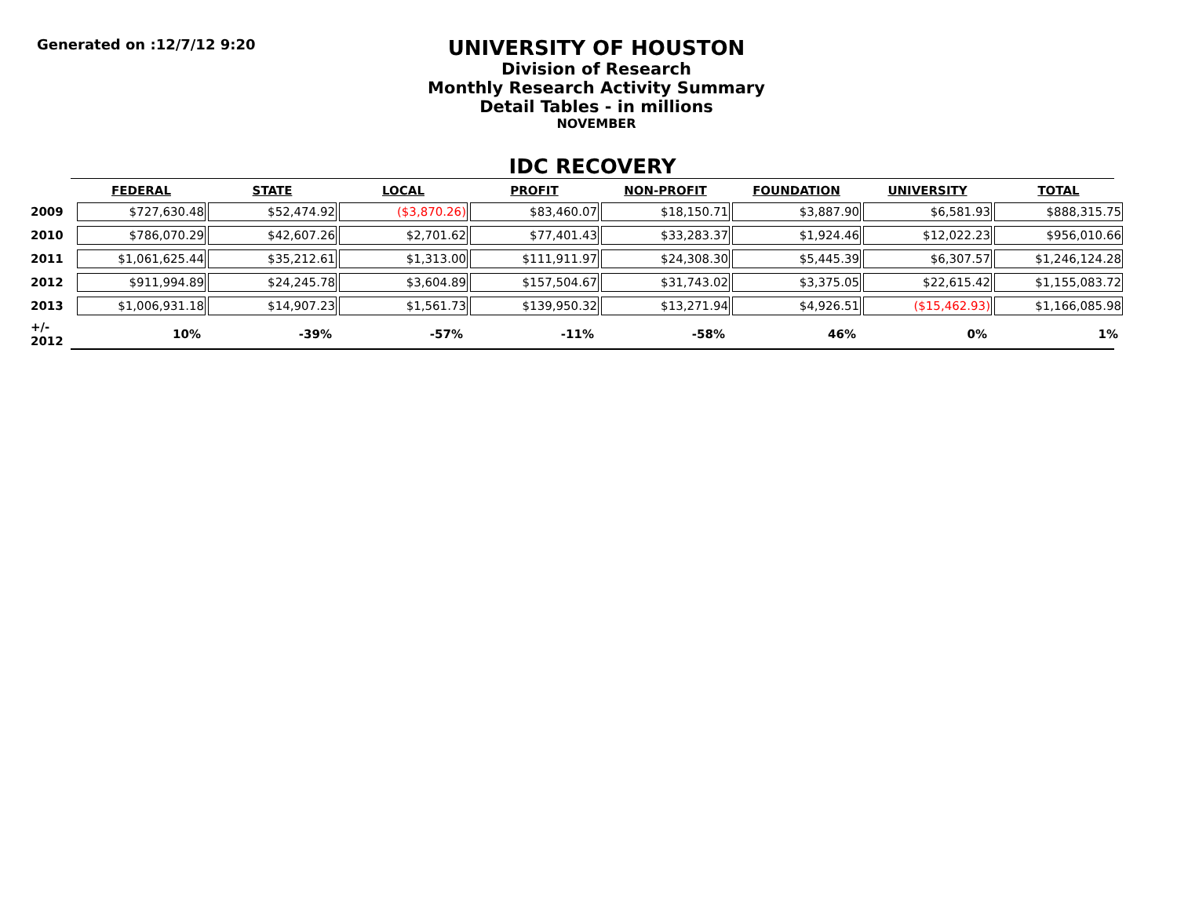Generated on :12/7/12 9:20
UNIVERSITY OF HOUSTON
Division of Research
Monthly Research Activity Summary
Detail Tables - in millions
NOVEMBER
IDC RECOVERY
| | FEDERAL | STATE | LOCAL | PROFIT | NON-PROFIT | FOUNDATION | UNIVERSITY | TOTAL |
| 2009 | $727,630.48 | $52,474.92 | ($3,870.26) | $83,460.07 | $18,150.71 | $3,887.90 | $6,581.93 | $888,315.75 |
| 2010 | $786,070.29 | $42,607.26 | $2,701.62 | $77,401.43 | $33,283.37 | $1,924.46 | $12,022.23 | $956,010.66 |
| 2011 | $1,061,625.44 | $35,212.61 | $1,313.00 | $111,911.97 | $24,308.30 | $5,445.39 | $6,307.57 | $1,246,124.28 |
| 2012 | $911,994.89 | $24,245.78 | $3,604.89 | $157,504.67 | $31,743.02 | $3,375.05 | $22,615.42 | $1,155,083.72 |
| 2013 | $1,006,931.18 | $14,907.23 | $1,561.73 | $139,950.32 | $13,271.94 | $4,926.51 | ($15,462.93) | $1,166,085.98 |
| +/- 2012 | 10% | -39% | -57% | -11% | -58% | 46% | 0% | 1% |